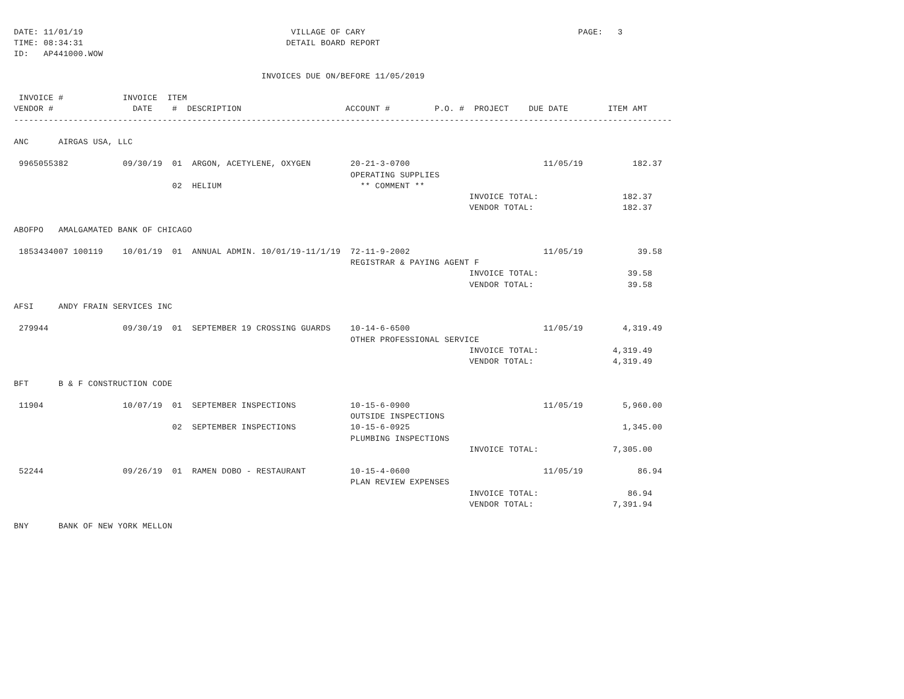DATE: 11/01/19                                          VILLAGE OF CARY                                           PAGE:   3
TIME: 08:34:31                                         DETAIL BOARD REPORT
ID:   AP441000.WOW

                                                  INVOICES DUE ON/BEFORE 11/05/2019

 INVOICE #            INVOICE  ITEM
VENDOR #                DATE    #  DESCRIPTION                     ACCOUNT #         P.O. #  PROJECT    DUE DATE        ITEM AMT
-------------------------------------------------------------------------------------------------------------------------------------

ANC      AIRGAS USA, LLC

 9965055382           09/30/19  01  ARGON, ACETYLENE, OXYGEN        20-21-3-0700                           11/05/19          182.37
                                                                    OPERATING SUPPLIES
                                02  HELIUM                            ** COMMENT **
                                                                                            INVOICE TOTAL:                 182.37
                                                                                            VENDOR TOTAL:                  182.37

ABOFPO   AMALGAMATED BANK OF CHICAGO

 1853434007 100119    10/01/19  01  ANNUAL ADMIN. 10/01/19-11/1/19  72-11-9-2002                           11/05/19           39.58
                                                                    REGISTRAR & PAYING AGENT F
                                                                                            INVOICE TOTAL:                  39.58
                                                                                            VENDOR TOTAL:                   39.58

AFSI     ANDY FRAIN SERVICES INC

 279944               09/30/19  01  SEPTEMBER 19 CROSSING GUARDS    10-14-6-6500                           11/05/19        4,319.49
                                                                    OTHER PROFESSIONAL SERVICE
                                                                                            INVOICE TOTAL:               4,319.49
                                                                                            VENDOR TOTAL:                4,319.49

BFT      B & F CONSTRUCTION CODE

 11904                10/07/19  01  SEPTEMBER INSPECTIONS           10-15-6-0900                           11/05/19        5,960.00
                                                                    OUTSIDE INSPECTIONS
                                02  SEPTEMBER INSPECTIONS           10-15-6-0925                                           1,345.00
                                                                    PLUMBING INSPECTIONS
                                                                                            INVOICE TOTAL:               7,305.00

 52244                09/26/19  01  RAMEN DOBO - RESTAURANT         10-15-4-0600                           11/05/19           86.94
                                                                    PLAN REVIEW EXPENSES
                                                                                            INVOICE TOTAL:                  86.94
                                                                                            VENDOR TOTAL:                7,391.94

BNY      BANK OF NEW YORK MELLON